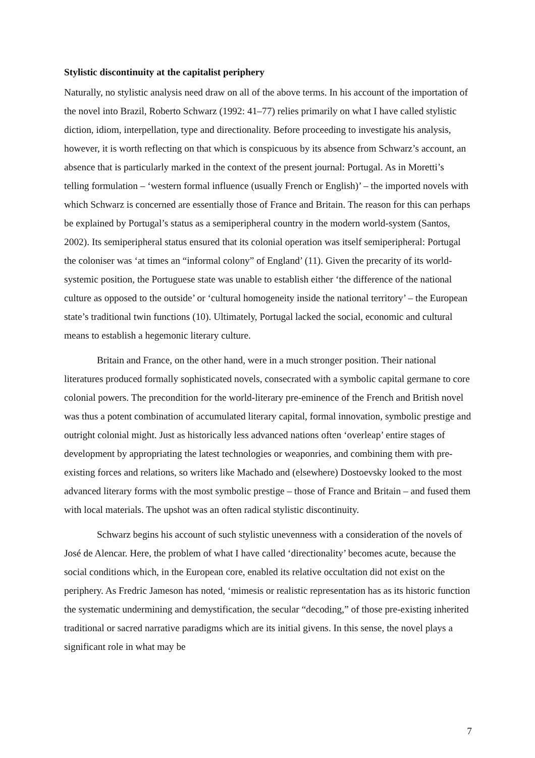Stylistic discontinuity at the capitalist periphery
Naturally, no stylistic analysis need draw on all of the above terms. In his account of the importation of the novel into Brazil, Roberto Schwarz (1992: 41–77) relies primarily on what I have called stylistic diction, idiom, interpellation, type and directionality. Before proceeding to investigate his analysis, however, it is worth reflecting on that which is conspicuous by its absence from Schwarz’s account, an absence that is particularly marked in the context of the present journal: Portugal. As in Moretti’s telling formulation – ‘western formal influence (usually French or English)’ – the imported novels with which Schwarz is concerned are essentially those of France and Britain. The reason for this can perhaps be explained by Portugal’s status as a semiperipheral country in the modern world-system (Santos, 2002). Its semiperipheral status ensured that its colonial operation was itself semiperipheral: Portugal the coloniser was ‘at times an “informal colony” of England’ (11). Given the precarity of its world-systemic position, the Portuguese state was unable to establish either ‘the difference of the national culture as opposed to the outside’ or ‘cultural homogeneity inside the national territory’ – the European state’s traditional twin functions (10). Ultimately, Portugal lacked the social, economic and cultural means to establish a hegemonic literary culture.
Britain and France, on the other hand, were in a much stronger position. Their national literatures produced formally sophisticated novels, consecrated with a symbolic capital germane to core colonial powers. The precondition for the world-literary pre-eminence of the French and British novel was thus a potent combination of accumulated literary capital, formal innovation, symbolic prestige and outright colonial might. Just as historically less advanced nations often ‘overleap’ entire stages of development by appropriating the latest technologies or weaponries, and combining them with pre-existing forces and relations, so writers like Machado and (elsewhere) Dostoevsky looked to the most advanced literary forms with the most symbolic prestige – those of France and Britain – and fused them with local materials. The upshot was an often radical stylistic discontinuity.
Schwarz begins his account of such stylistic unevenness with a consideration of the novels of José de Alencar. Here, the problem of what I have called ‘directionality’ becomes acute, because the social conditions which, in the European core, enabled its relative occultation did not exist on the periphery. As Fredric Jameson has noted, ‘mimesis or realistic representation has as its historic function the systematic undermining and demystification, the secular “decoding,” of those pre-existing inherited traditional or sacred narrative paradigms which are its initial givens. In this sense, the novel plays a significant role in what may be
7